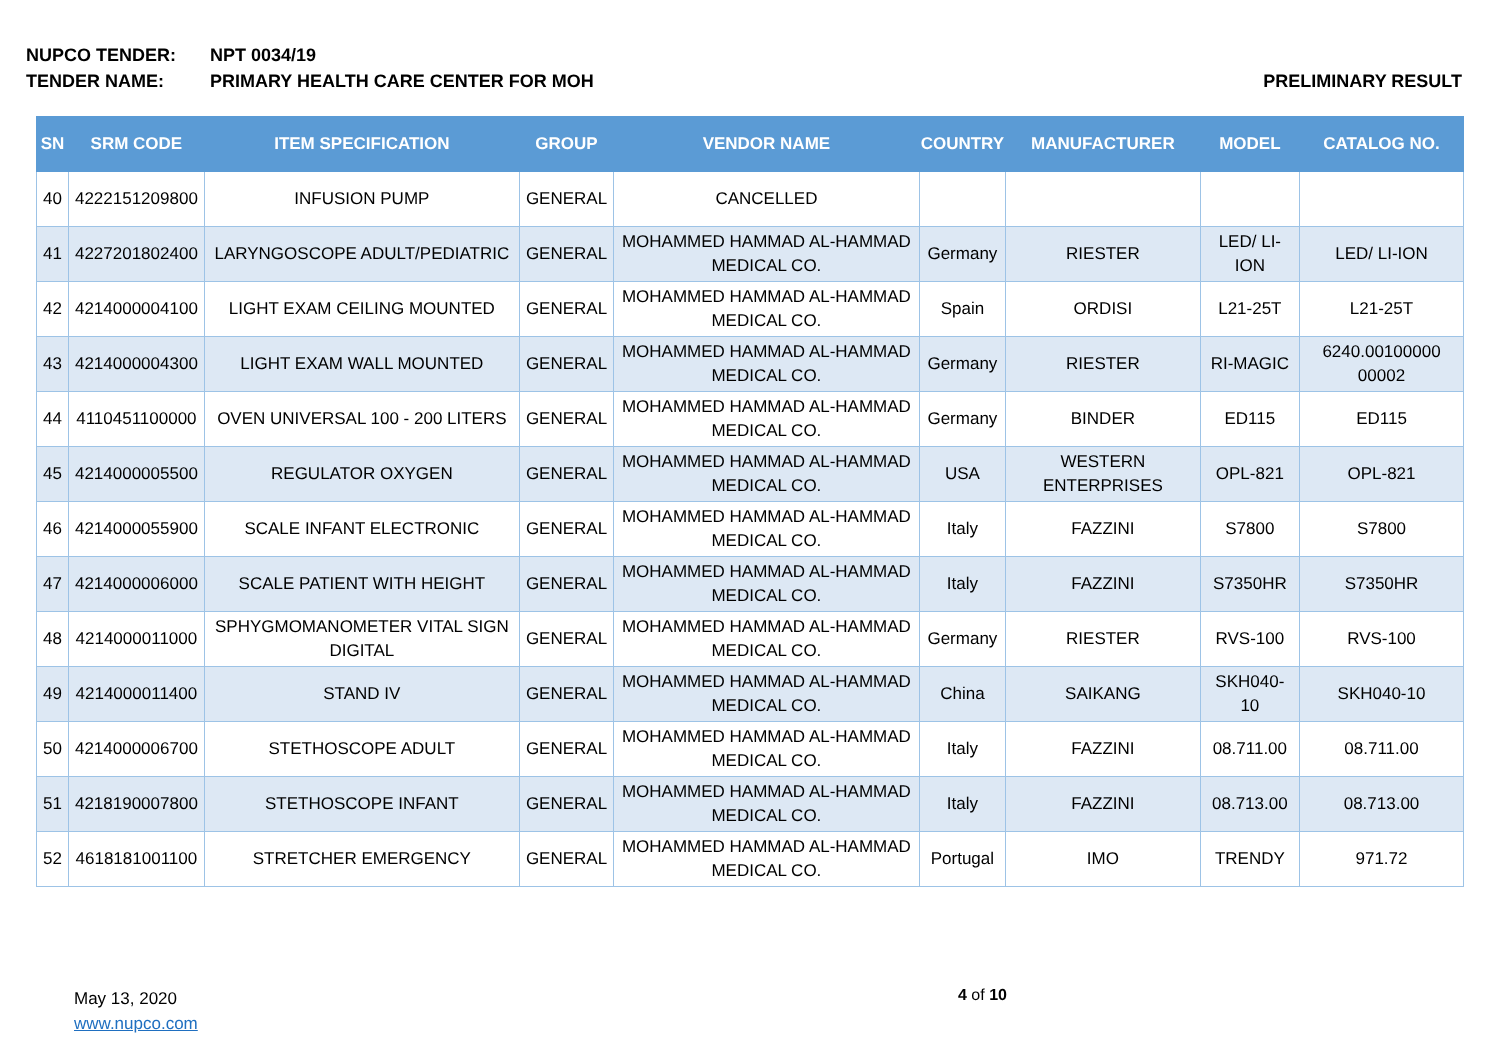NUPCO TENDER: NPT 0034/19
TENDER NAME: PRIMARY HEALTH CARE CENTER FOR MOH PRELIMINARY RESULT
| SN | SRM CODE | ITEM SPECIFICATION | GROUP | VENDOR NAME | COUNTRY | MANUFACTURER | MODEL | CATALOG NO. |
| --- | --- | --- | --- | --- | --- | --- | --- | --- |
| 40 | 4222151209800 | INFUSION PUMP | GENERAL | CANCELLED | | | | |
| 41 | 4227201802400 | LARYNGOSCOPE ADULT/PEDIATRIC | GENERAL | MOHAMMED HAMMAD AL-HAMMAD MEDICAL CO. | Germany | RIESTER | LED/ LI-ION | LED/ LI-ION |
| 42 | 4214000004100 | LIGHT EXAM CEILING MOUNTED | GENERAL | MOHAMMED HAMMAD AL-HAMMAD MEDICAL CO. | Spain | ORDISI | L21-25T | L21-25T |
| 43 | 4214000004300 | LIGHT EXAM WALL MOUNTED | GENERAL | MOHAMMED HAMMAD AL-HAMMAD MEDICAL CO. | Germany | RIESTER | RI-MAGIC | 6240.00100000 00002 |
| 44 | 4110451100000 | OVEN UNIVERSAL 100 - 200 LITERS | GENERAL | MOHAMMED HAMMAD AL-HAMMAD MEDICAL CO. | Germany | BINDER | ED115 | ED115 |
| 45 | 4214000005500 | REGULATOR OXYGEN | GENERAL | MOHAMMED HAMMAD AL-HAMMAD MEDICAL CO. | USA | WESTERN ENTERPRISES | OPL-821 | OPL-821 |
| 46 | 4214000055900 | SCALE INFANT ELECTRONIC | GENERAL | MOHAMMED HAMMAD AL-HAMMAD MEDICAL CO. | Italy | FAZZINI | S7800 | S7800 |
| 47 | 4214000006000 | SCALE PATIENT WITH HEIGHT | GENERAL | MOHAMMED HAMMAD AL-HAMMAD MEDICAL CO. | Italy | FAZZINI | S7350HR | S7350HR |
| 48 | 4214000011000 | SPHYGMOMANOMETER VITAL SIGN DIGITAL | GENERAL | MOHAMMED HAMMAD AL-HAMMAD MEDICAL CO. | Germany | RIESTER | RVS-100 | RVS-100 |
| 49 | 4214000011400 | STAND IV | GENERAL | MOHAMMED HAMMAD AL-HAMMAD MEDICAL CO. | China | SAIKANG | SKH040-10 | SKH040-10 |
| 50 | 4214000006700 | STETHOSCOPE ADULT | GENERAL | MOHAMMED HAMMAD AL-HAMMAD MEDICAL CO. | Italy | FAZZINI | 08.711.00 | 08.711.00 |
| 51 | 4218190007800 | STETHOSCOPE INFANT | GENERAL | MOHAMMED HAMMAD AL-HAMMAD MEDICAL CO. | Italy | FAZZINI | 08.713.00 | 08.713.00 |
| 52 | 4618181001100 | STRETCHER EMERGENCY | GENERAL | MOHAMMED HAMMAD AL-HAMMAD MEDICAL CO. | Portugal | IMO | TRENDY | 971.72 |
May 13, 2020
www.nupco.com
4 of 10